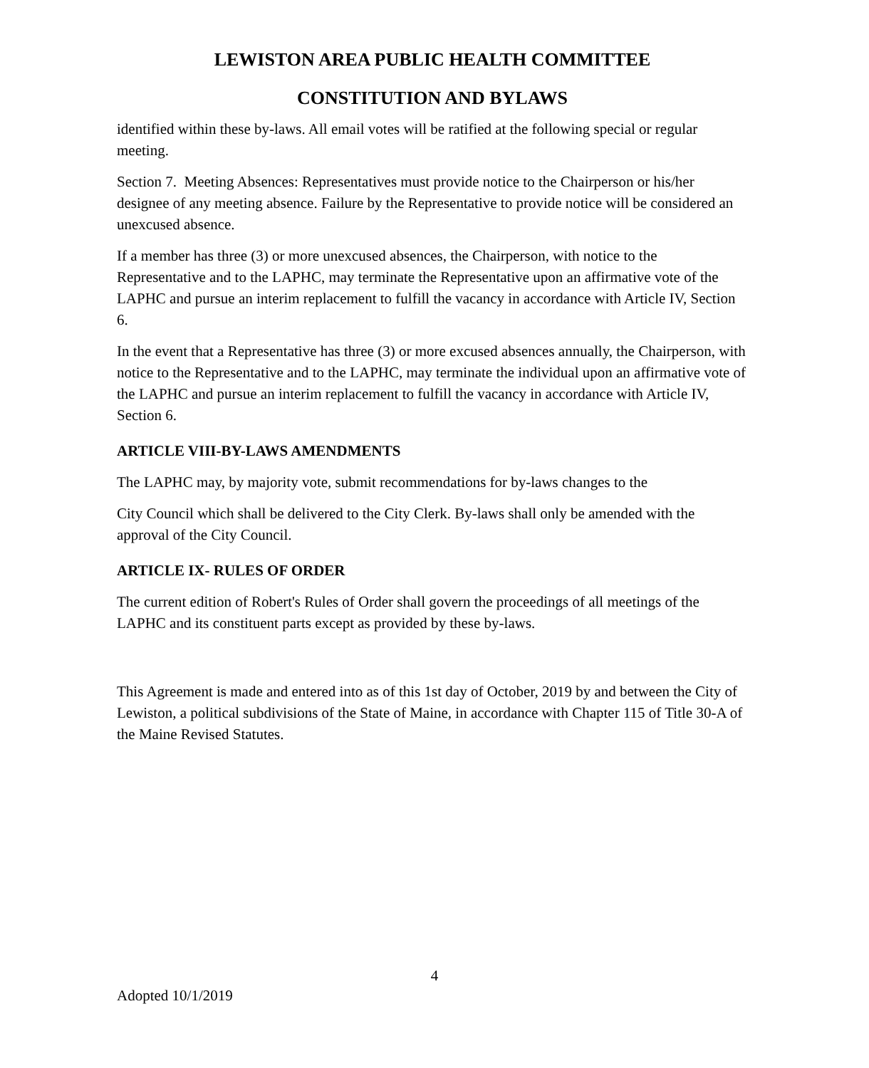LEWISTON AREA PUBLIC HEALTH COMMITTEE
CONSTITUTION AND BYLAWS
identified within these by-laws. All email votes will be ratified at the following special or regular meeting.
Section 7. Meeting Absences: Representatives must provide notice to the Chairperson or his/her designee of any meeting absence. Failure by the Representative to provide notice will be considered an unexcused absence.
If a member has three (3) or more unexcused absences, the Chairperson, with notice to the Representative and to the LAPHC, may terminate the Representative upon an affirmative vote of the LAPHC and pursue an interim replacement to fulfill the vacancy in accordance with Article IV, Section 6.
In the event that a Representative has three (3) or more excused absences annually, the Chairperson, with notice to the Representative and to the LAPHC, may terminate the individual upon an affirmative vote of the LAPHC and pursue an interim replacement to fulfill the vacancy in accordance with Article IV, Section 6.
ARTICLE VIII-BY-LAWS AMENDMENTS
The LAPHC may, by majority vote, submit recommendations for by-laws changes to the
City Council which shall be delivered to the City Clerk. By-laws shall only be amended with the approval of the City Council.
ARTICLE IX- RULES OF ORDER
The current edition of Robert's Rules of Order shall govern the proceedings of all meetings of the LAPHC and its constituent parts except as provided by these by-laws.
This Agreement is made and entered into as of this 1st day of October, 2019 by and between the City of Lewiston, a political subdivisions of the State of Maine, in accordance with Chapter 115 of Title 30-A of the Maine Revised Statutes.
4
Adopted 10/1/2019